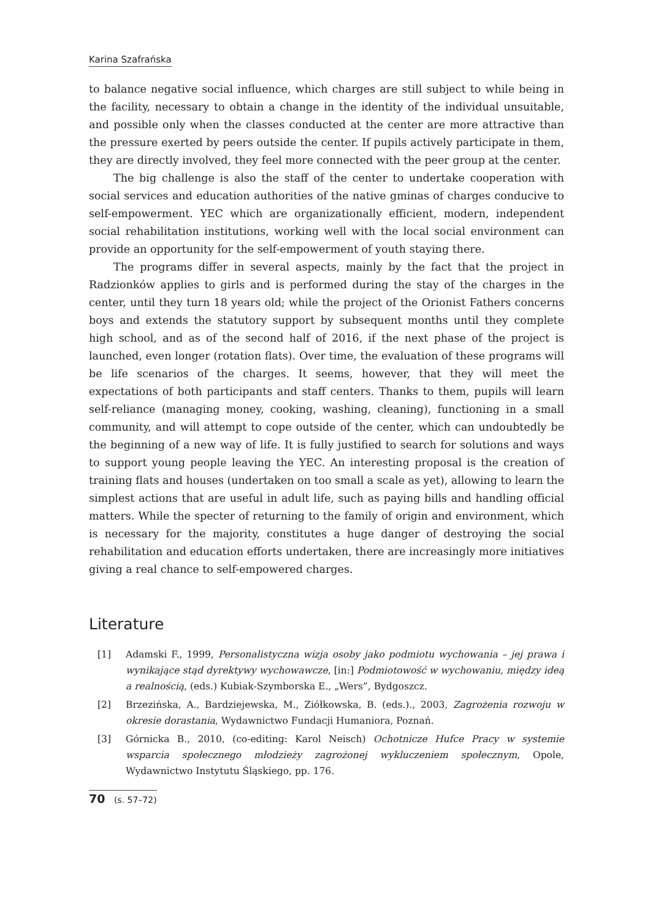Karina Szafrańska
to balance negative social influence, which charges are still subject to while being in the facility, necessary to obtain a change in the identity of the individual unsuitable, and possible only when the classes conducted at the center are more attractive than the pressure exerted by peers outside the center. If pupils actively participate in them, they are directly involved, they feel more connected with the peer group at the center.
The big challenge is also the staff of the center to undertake cooperation with social services and education authorities of the native gminas of charges conducive to self-empowerment. YEC which are organizationally efficient, modern, independent social rehabilitation institutions, working well with the local social environment can provide an opportunity for the self-empowerment of youth staying there.
The programs differ in several aspects, mainly by the fact that the project in Radzionków applies to girls and is performed during the stay of the charges in the center, until they turn 18 years old; while the project of the Orionist Fathers concerns boys and extends the statutory support by subsequent months until they complete high school, and as of the second half of 2016, if the next phase of the project is launched, even longer (rotation flats). Over time, the evaluation of these programs will be life scenarios of the charges. It seems, however, that they will meet the expectations of both participants and staff centers. Thanks to them, pupils will learn self-reliance (managing money, cooking, washing, cleaning), functioning in a small community, and will attempt to cope outside of the center, which can undoubtedly be the beginning of a new way of life. It is fully justified to search for solutions and ways to support young people leaving the YEC. An interesting proposal is the creation of training flats and houses (undertaken on too small a scale as yet), allowing to learn the simplest actions that are useful in adult life, such as paying bills and handling official matters. While the specter of returning to the family of origin and environment, which is necessary for the majority, constitutes a huge danger of destroying the social rehabilitation and education efforts undertaken, there are increasingly more initiatives giving a real chance to self-empowered charges.
Literature
[1] Adamski F., 1999, Personalistyczna wizja osoby jako podmiotu wychowania – jej prawa i wynikające stąd dyrektywy wychowawcze, [in:] Podmiotowość w wychowaniu, między ideą a realnością, (eds.) Kubiak-Szymborska E., „Wers”, Bydgoszcz.
[2] Brzezińska, A., Bardziejewska, M., Ziółkowska, B. (eds.)., 2003, Zagrożenia rozwoju w okresie dorastania, Wydawnictwo Fundacji Humaniora, Poznań.
[3] Górnicka B., 2010, (co-editing: Karol Neisch) Ochotnicze Hufce Pracy w systemie wsparcia społecznego młodzieży zagrożonej wykluczeniem społecznym, Opole, Wydawnictwo Instytutu Śląskiego, pp. 176.
70 (s. 57–72)